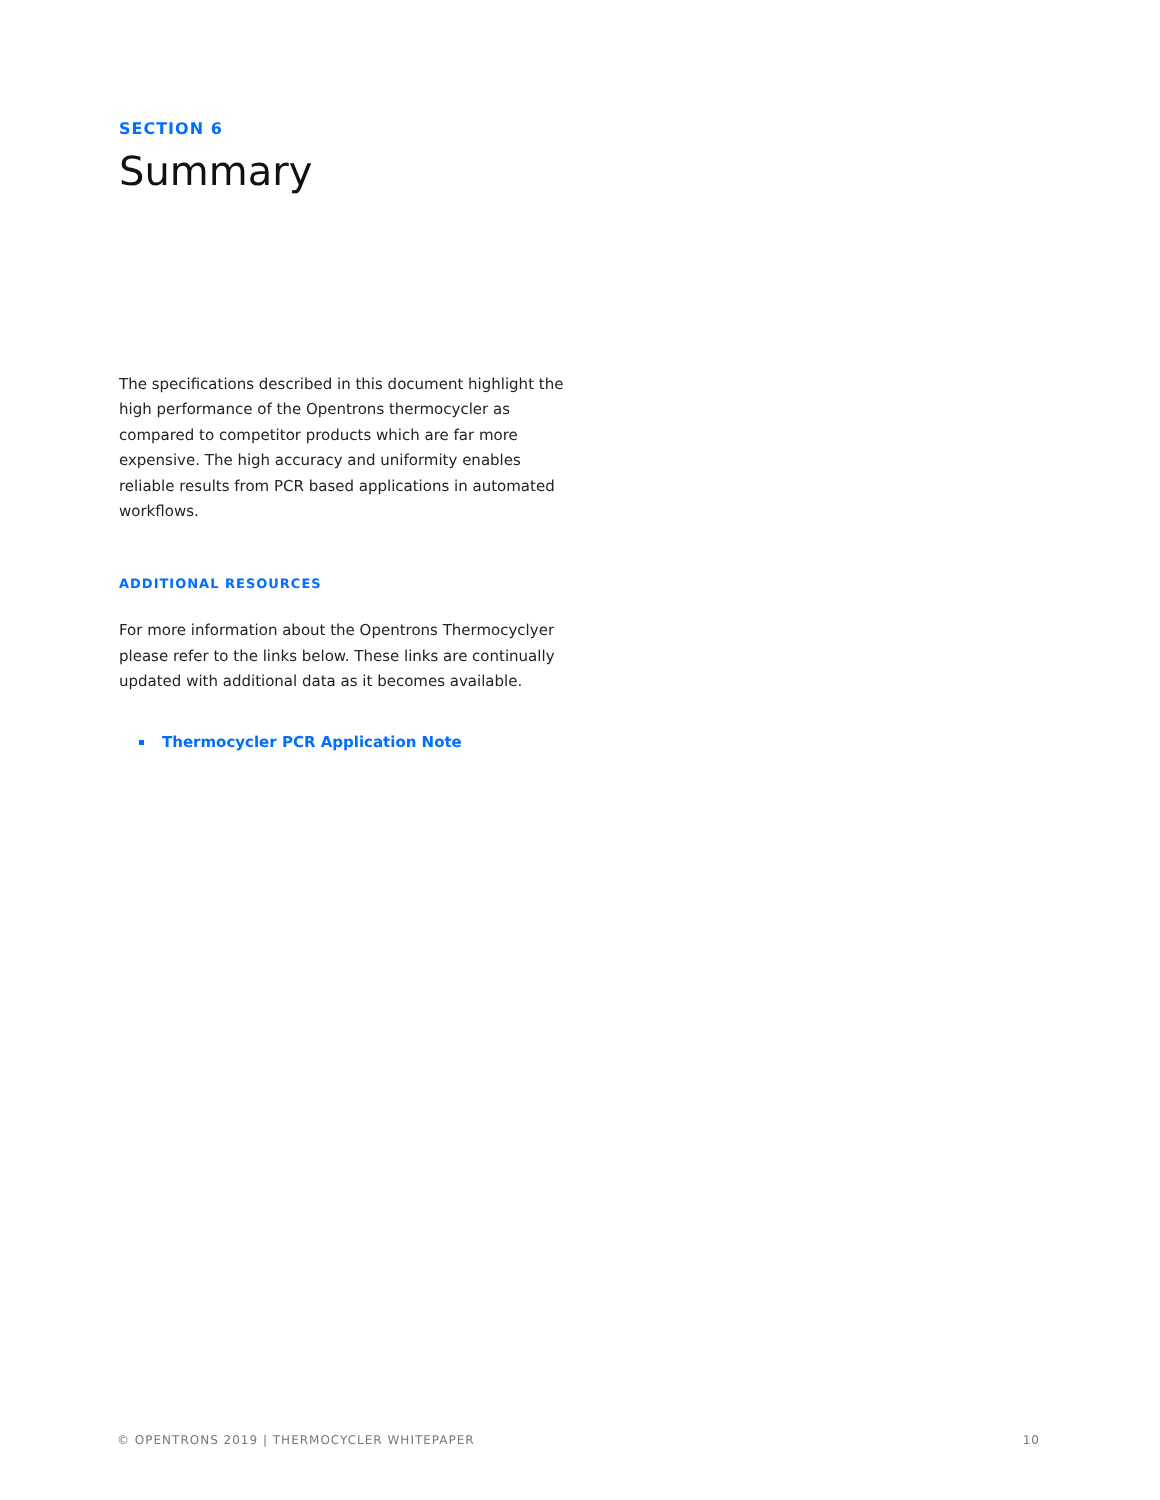SECTION 6
Summary
The specifications described in this document highlight the high performance of the Opentrons thermocycler as compared to competitor products which are far more expensive. The high accuracy and uniformity enables reliable results from PCR based applications in automated workflows.
ADDITIONAL RESOURCES
For more information about the Opentrons Thermocyclyer please refer to the links below. These links are continually updated with additional data as it becomes available.
Thermocycler PCR Application Note
© OPENTRONS 2019 | THERMOCYCLER WHITEPAPER
10